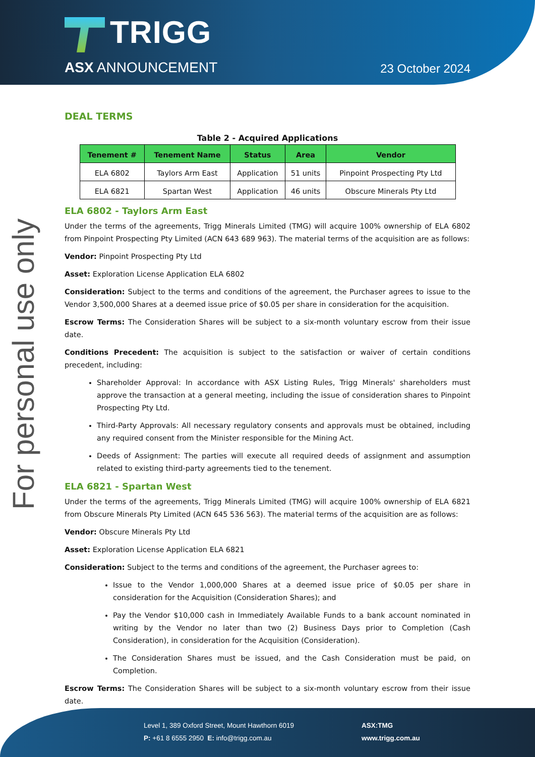TRIGG
ASX ANNOUNCEMENT 23 October 2024
For personal use only
DEAL TERMS
Table 2 - Acquired Applications
| Tenement # | Tenement Name | Status | Area | Vendor |
| --- | --- | --- | --- | --- |
| ELA 6802 | Taylors Arm East | Application | 51 units | Pinpoint Prospecting Pty Ltd |
| ELA 6821 | Spartan West | Application | 46 units | Obscure Minerals Pty Ltd |
ELA 6802 - Taylors Arm East
Under the terms of the agreements, Trigg Minerals Limited (TMG) will acquire 100% ownership of ELA 6802 from Pinpoint Prospecting Pty Limited (ACN 643 689 963). The material terms of the acquisition are as follows:
Vendor: Pinpoint Prospecting Pty Ltd
Asset: Exploration License Application ELA 6802
Consideration: Subject to the terms and conditions of the agreement, the Purchaser agrees to issue to the Vendor 3,500,000 Shares at a deemed issue price of $0.05 per share in consideration for the acquisition.
Escrow Terms: The Consideration Shares will be subject to a six-month voluntary escrow from their issue date.
Conditions Precedent: The acquisition is subject to the satisfaction or waiver of certain conditions precedent, including:
Shareholder Approval: In accordance with ASX Listing Rules, Trigg Minerals' shareholders must approve the transaction at a general meeting, including the issue of consideration shares to Pinpoint Prospecting Pty Ltd.
Third-Party Approvals: All necessary regulatory consents and approvals must be obtained, including any required consent from the Minister responsible for the Mining Act.
Deeds of Assignment: The parties will execute all required deeds of assignment and assumption related to existing third-party agreements tied to the tenement.
ELA 6821 - Spartan West
Under the terms of the agreements, Trigg Minerals Limited (TMG) will acquire 100% ownership of ELA 6821 from Obscure Minerals Pty Limited (ACN 645 536 563). The material terms of the acquisition are as follows:
Vendor: Obscure Minerals Pty Ltd
Asset: Exploration License Application ELA 6821
Consideration: Subject to the terms and conditions of the agreement, the Purchaser agrees to:
Issue to the Vendor 1,000,000 Shares at a deemed issue price of $0.05 per share in consideration for the Acquisition (Consideration Shares); and
Pay the Vendor $10,000 cash in Immediately Available Funds to a bank account nominated in writing by the Vendor no later than two (2) Business Days prior to Completion (Cash Consideration), in consideration for the Acquisition (Consideration).
The Consideration Shares must be issued, and the Cash Consideration must be paid, on Completion.
Escrow Terms: The Consideration Shares will be subject to a six-month voluntary escrow from their issue date.
Level 1, 389 Oxford Street, Mount Hawthorn 6019
P: +61 8 6555 2950 E: info@trigg.com.au
ASX:TMG
www.trigg.com.au